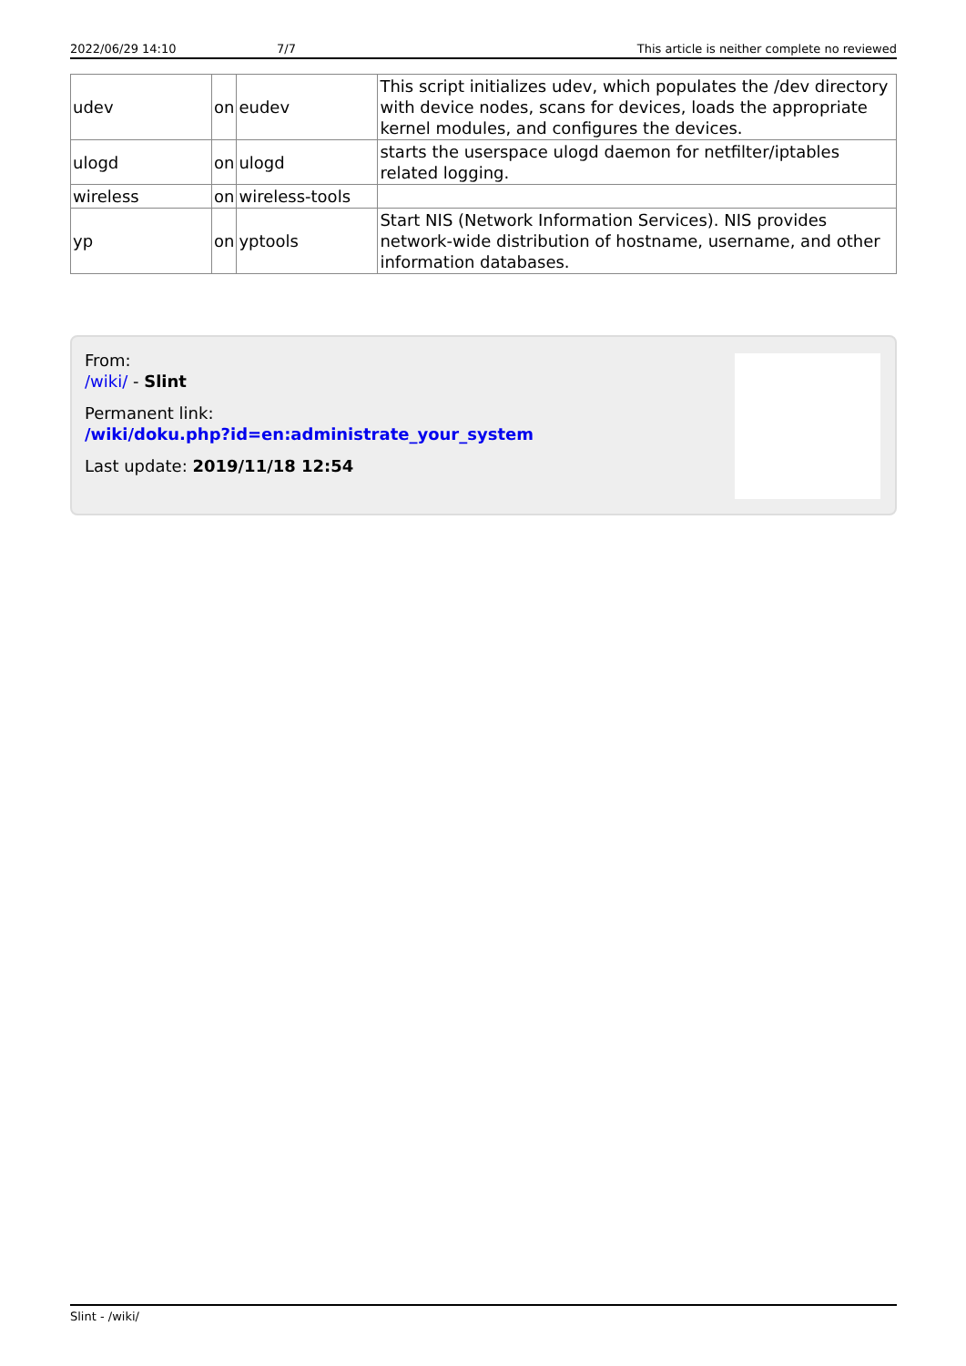2022/06/29 14:10 7/7 This article is neither complete no reviewed
| udev | on | eudev | This script initializes udev, which populates the /dev directory with device nodes, scans for devices, loads the appropriate kernel modules, and configures the devices. |
| ulogd | on | ulogd | starts the userspace ulogd daemon for netfilter/iptables related logging. |
| wireless | on | wireless-tools | |
| yp | on | yptools | Start NIS (Network Information Services). NIS provides network-wide distribution of hostname, username, and other information databases. |
From:
/wiki/ - Slint
Permanent link:
/wiki/doku.php?id=en:administrate_your_system
Last update: 2019/11/18 12:54
Slint - /wiki/